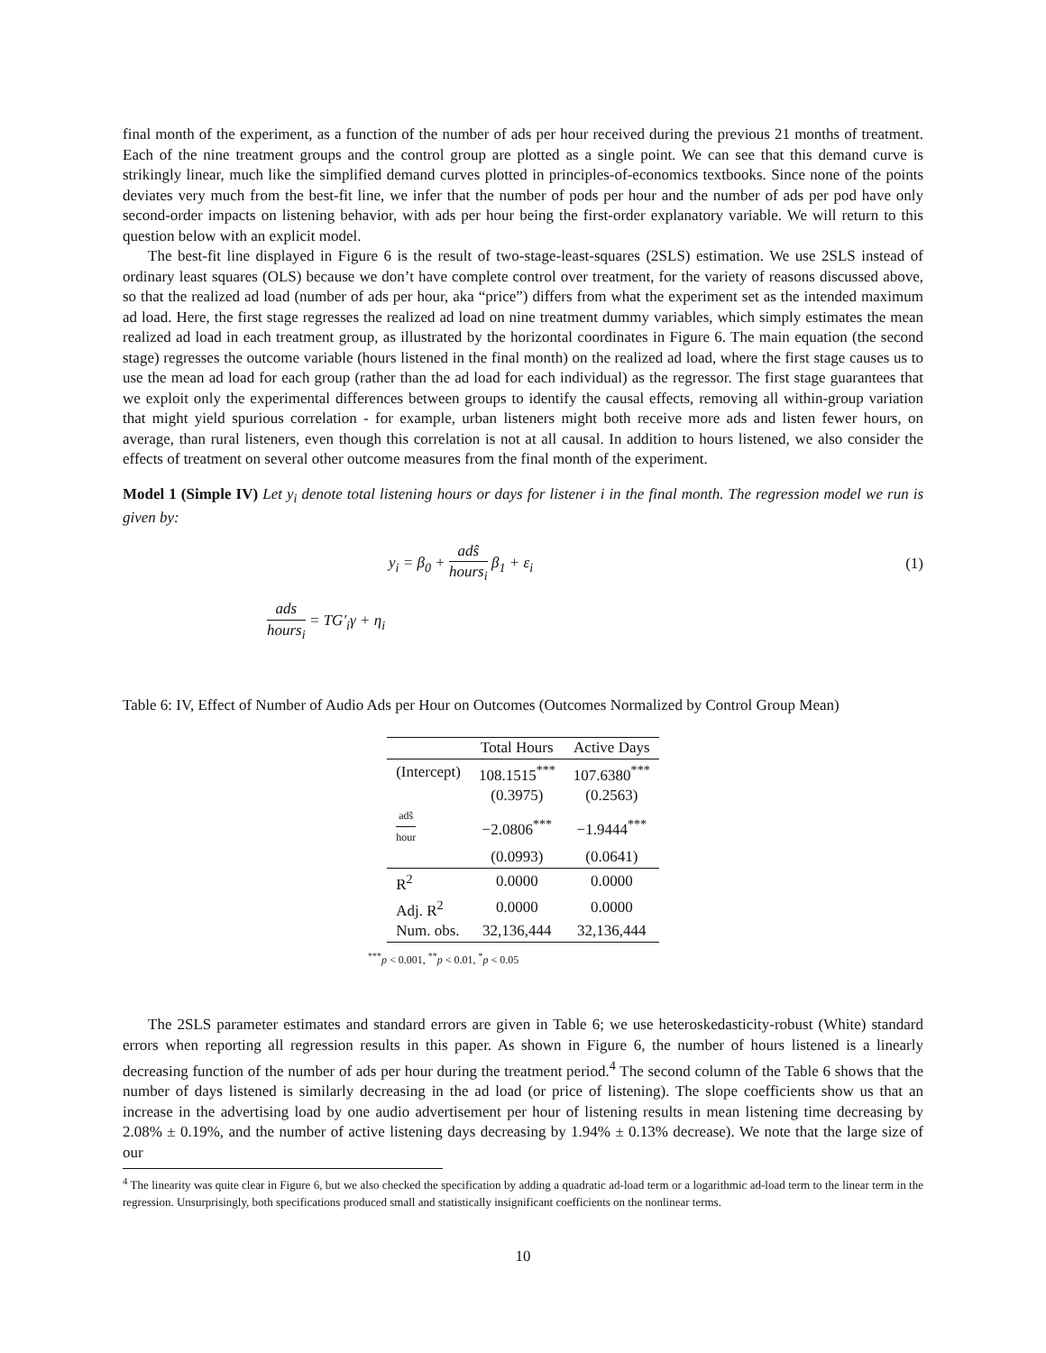final month of the experiment, as a function of the number of ads per hour received during the previous 21 months of treatment. Each of the nine treatment groups and the control group are plotted as a single point. We can see that this demand curve is strikingly linear, much like the simplified demand curves plotted in principles-of-economics textbooks. Since none of the points deviates very much from the best-fit line, we infer that the number of pods per hour and the number of ads per pod have only second-order impacts on listening behavior, with ads per hour being the first-order explanatory variable. We will return to this question below with an explicit model.
The best-fit line displayed in Figure 6 is the result of two-stage-least-squares (2SLS) estimation. We use 2SLS instead of ordinary least squares (OLS) because we don’t have complete control over treatment, for the variety of reasons discussed above, so that the realized ad load (number of ads per hour, aka “price”) differs from what the experiment set as the intended maximum ad load. Here, the first stage regresses the realized ad load on nine treatment dummy variables, which simply estimates the mean realized ad load in each treatment group, as illustrated by the horizontal coordinates in Figure 6. The main equation (the second stage) regresses the outcome variable (hours listened in the final month) on the realized ad load, where the first stage causes us to use the mean ad load for each group (rather than the ad load for each individual) as the regressor. The first stage guarantees that we exploit only the experimental differences between groups to identify the causal effects, removing all within-group variation that might yield spurious correlation - for example, urban listeners might both receive more ads and listen fewer hours, on average, than rural listeners, even though this correlation is not at all causal. In addition to hours listened, we also consider the effects of treatment on several other outcome measures from the final month of the experiment.
Model 1 (Simple IV) Let y<sub>i</sub> denote total listening hours or days for listener i in the final month. The regression model we run is given by:
y<sub>i</sub> = β<sub>0</sub> + adŝ hours<sub>i</sub> β<sub>1</sub> + ε<sub>i</sub> (1)
ads hours<sub>i</sub> = TG′<sub>i</sub>γ + η<sub>i</sub>
Table 6: IV, Effect of Number of Audio Ads per Hour on Outcomes (Outcomes Normalized by Control Group Mean)
| | Total Hours | Active Days |
| --- | --- | --- |
| (Intercept) | 108.1515<sup>***</sup> | 107.6380<sup>***</sup> |
| | (0.3975) | (0.2563) |
| adŝ hour | −2.0806<sup>***</sup> | −1.9444<sup>***</sup> |
| | (0.0993) | (0.0641) |
| R<sup>2</sup> | 0.0000 | 0.0000 |
| Adj. R<sup>2</sup> | 0.0000 | 0.0000 |
| Num. obs. | 32,136,444 | 32,136,444 |
<sup>***</sup> p < 0.001, <sup>**</sup>p < 0.01, <sup>*</sup>p < 0.05
The 2SLS parameter estimates and standard errors are given in Table 6; we use heteroskedasticity-robust (White) standard errors when reporting all regression results in this paper. As shown in Figure 6, the number of hours listened is a linearly decreasing function of the number of ads per hour during the treatment period.<sup>4</sup> The second column of the Table 6 shows that the number of days listened is similarly decreasing in the ad load (or price of listening). The slope coefficients show us that an increase in the advertising load by one audio advertisement per hour of listening results in mean listening time decreasing by 2.08% ± 0.19%, and the number of active listening days decreasing by 1.94% ± 0.13% decrease). We note that the large size of our
<sup>4</sup> The linearity was quite clear in Figure 6, but we also checked the specification by adding a quadratic ad-load term or a logarithmic ad-load term to the linear term in the regression. Unsurprisingly, both specifications produced small and statistically insignificant coefficients on the nonlinear terms.
10